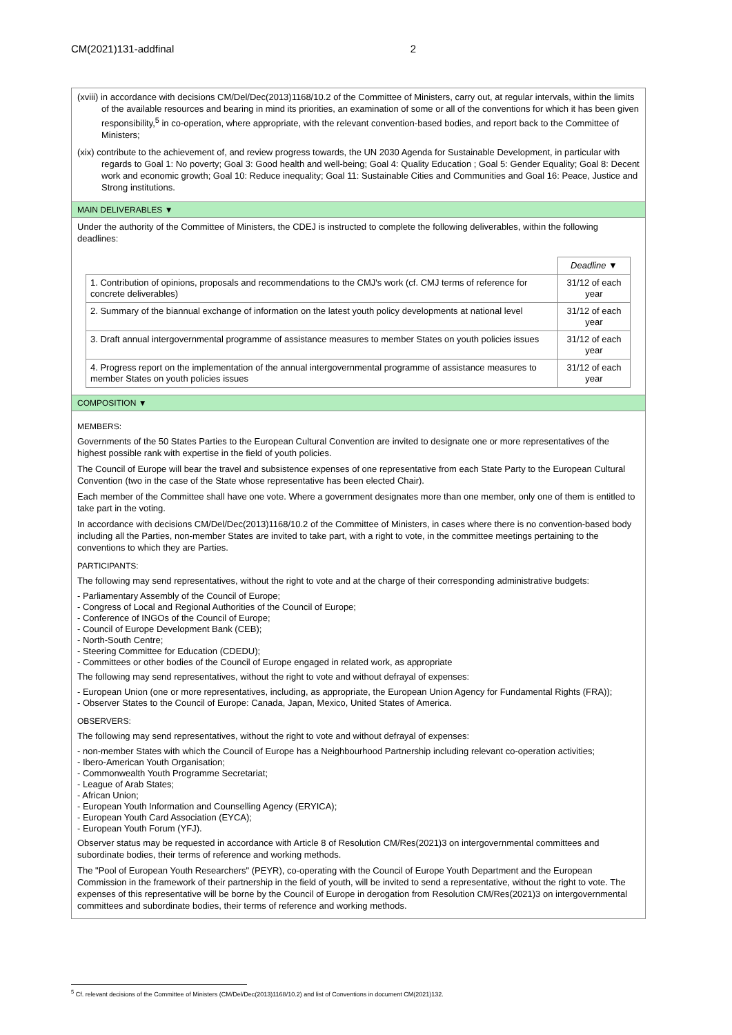CM(2021)131-addfinal 2
(xviii) in accordance with decisions CM/Del/Dec(2013)1168/10.2 of the Committee of Ministers, carry out, at regular intervals, within the limits of the available resources and bearing in mind its priorities, an examination of some or all of the conventions for which it has been given responsibility,<sup>5</sup> in co-operation, where appropriate, with the relevant convention-based bodies, and report back to the Committee of Ministers;
(xix) contribute to the achievement of, and review progress towards, the UN 2030 Agenda for Sustainable Development, in particular with regards to Goal 1: No poverty; Goal 3: Good health and well-being; Goal 4: Quality Education ; Goal 5: Gender Equality; Goal 8: Decent work and economic growth; Goal 10: Reduce inequality; Goal 11: Sustainable Cities and Communities and Goal 16: Peace, Justice and Strong institutions.
MAIN DELIVERABLES ▼
Under the authority of the Committee of Ministers, the CDEJ is instructed to complete the following deliverables, within the following deadlines:
| | Deadline ▼ |
| 1. Contribution of opinions, proposals and recommendations to the CMJ's work (cf. CMJ terms of reference for concrete deliverables) | 31/12 of each year |
| 2. Summary of the biannual exchange of information on the latest youth policy developments at national level | 31/12 of each year |
| 3. Draft annual intergovernmental programme of assistance measures to member States on youth policies issues | 31/12 of each year |
| 4. Progress report on the implementation of the annual intergovernmental programme of assistance measures to member States on youth policies issues | 31/12 of each year |
COMPOSITION ▼
MEMBERS:
Governments of the 50 States Parties to the European Cultural Convention are invited to designate one or more representatives of the highest possible rank with expertise in the field of youth policies.
The Council of Europe will bear the travel and subsistence expenses of one representative from each State Party to the European Cultural Convention (two in the case of the State whose representative has been elected Chair).
Each member of the Committee shall have one vote. Where a government designates more than one member, only one of them is entitled to take part in the voting.
In accordance with decisions CM/Del/Dec(2013)1168/10.2 of the Committee of Ministers, in cases where there is no convention-based body including all the Parties, non-member States are invited to take part, with a right to vote, in the committee meetings pertaining to the conventions to which they are Parties.
PARTICIPANTS:
The following may send representatives, without the right to vote and at the charge of their corresponding administrative budgets:
- Parliamentary Assembly of the Council of Europe;
- Congress of Local and Regional Authorities of the Council of Europe;
- Conference of INGOs of the Council of Europe;
- Council of Europe Development Bank (CEB);
- North-South Centre;
- Steering Committee for Education (CDEDU);
- Committees or other bodies of the Council of Europe engaged in related work, as appropriate
The following may send representatives, without the right to vote and without defrayal of expenses:
- European Union (one or more representatives, including, as appropriate, the European Union Agency for Fundamental Rights (FRA));
- Observer States to the Council of Europe: Canada, Japan, Mexico, United States of America.
OBSERVERS:
The following may send representatives, without the right to vote and without defrayal of expenses:
- non-member States with which the Council of Europe has a Neighbourhood Partnership including relevant co-operation activities;
- Ibero-American Youth Organisation;
- Commonwealth Youth Programme Secretariat;
- League of Arab States;
- African Union;
- European Youth Information and Counselling Agency (ERYICA);
- European Youth Card Association (EYCA);
- European Youth Forum (YFJ).
Observer status may be requested in accordance with Article 8 of Resolution CM/Res(2021)3 on intergovernmental committees and subordinate bodies, their terms of reference and working methods.
The "Pool of European Youth Researchers" (PEYR), co-operating with the Council of Europe Youth Department and the European Commission in the framework of their partnership in the field of youth, will be invited to send a representative, without the right to vote. The expenses of this representative will be borne by the Council of Europe in derogation from Resolution CM/Res(2021)3 on intergovernmental committees and subordinate bodies, their terms of reference and working methods.
<sup>5</sup> Cf. relevant decisions of the Committee of Ministers (CM/Del/Dec(2013)1168/10.2) and list of Conventions in document CM(2021)132.